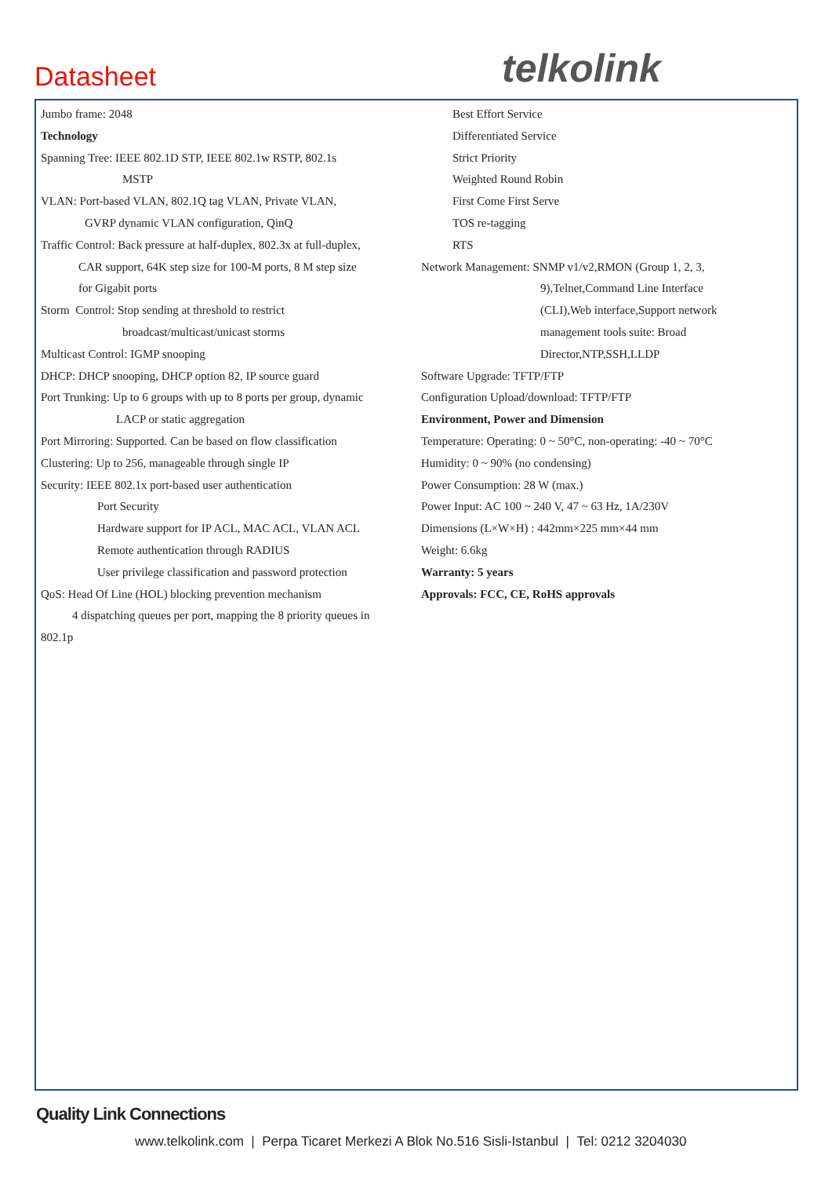Datasheet telkolink
Jumbo frame: 2048
Technology
Spanning Tree: IEEE 802.1D STP, IEEE 802.1w RSTP, 802.1s
MSTP
VLAN: Port-based VLAN, 802.1Q tag VLAN, Private VLAN,
GVRP dynamic VLAN configuration, QinQ
Traffic Control: Back pressure at half-duplex, 802.3x at full-duplex,
CAR support, 64K step size for 100-M ports, 8 M step size
for Gigabit ports
Storm Control: Stop sending at threshold to restrict
broadcast/multicast/unicast storms
Multicast Control: IGMP snooping
DHCP: DHCP snooping, DHCP option 82, IP source guard
Port Trunking: Up to 6 groups with up to 8 ports per group, dynamic
LACP or static aggregation
Port Mirroring: Supported. Can be based on flow classification
Clustering: Up to 256, manageable through single IP
Security: IEEE 802.1x port-based user authentication
Port Security
Hardware support for IP ACL, MAC ACL, VLAN ACL
Remote authentication through RADIUS
User privilege classification and password protection
QoS: Head Of Line (HOL) blocking prevention mechanism
4 dispatching queues per port, mapping the 8 priority queues in
802.1p
Best Effort Service
Differentiated Service
Strict Priority
Weighted Round Robin
First Come First Serve
TOS re-tagging
RTS
Network Management: SNMP v1/v2,RMON (Group 1, 2, 3,
9),Telnet,Command Line Interface
(CLI),Web interface,Support network
management tools suite: Broad
Director,NTP,SSH,LLDP
Software Upgrade: TFTP/FTP
Configuration Upload/download: TFTP/FTP
Environment, Power and Dimension
Temperature: Operating: 0 ~ 50°C, non-operating: -40 ~ 70°C
Humidity: 0 ~ 90% (no condensing)
Power Consumption: 28 W (max.)
Power Input: AC 100 ~ 240 V, 47 ~ 63 Hz, 1A/230V
Dimensions (L×W×H) : 442mm×225 mm×44 mm
Weight: 6.6kg
Warranty: 5 years
Approvals: FCC, CE, RoHS approvals
Quality Link Connections
www.telkolink.com | Perpa Ticaret Merkezi A Blok No.516 Sisli-Istanbul | Tel: 0212 3204030